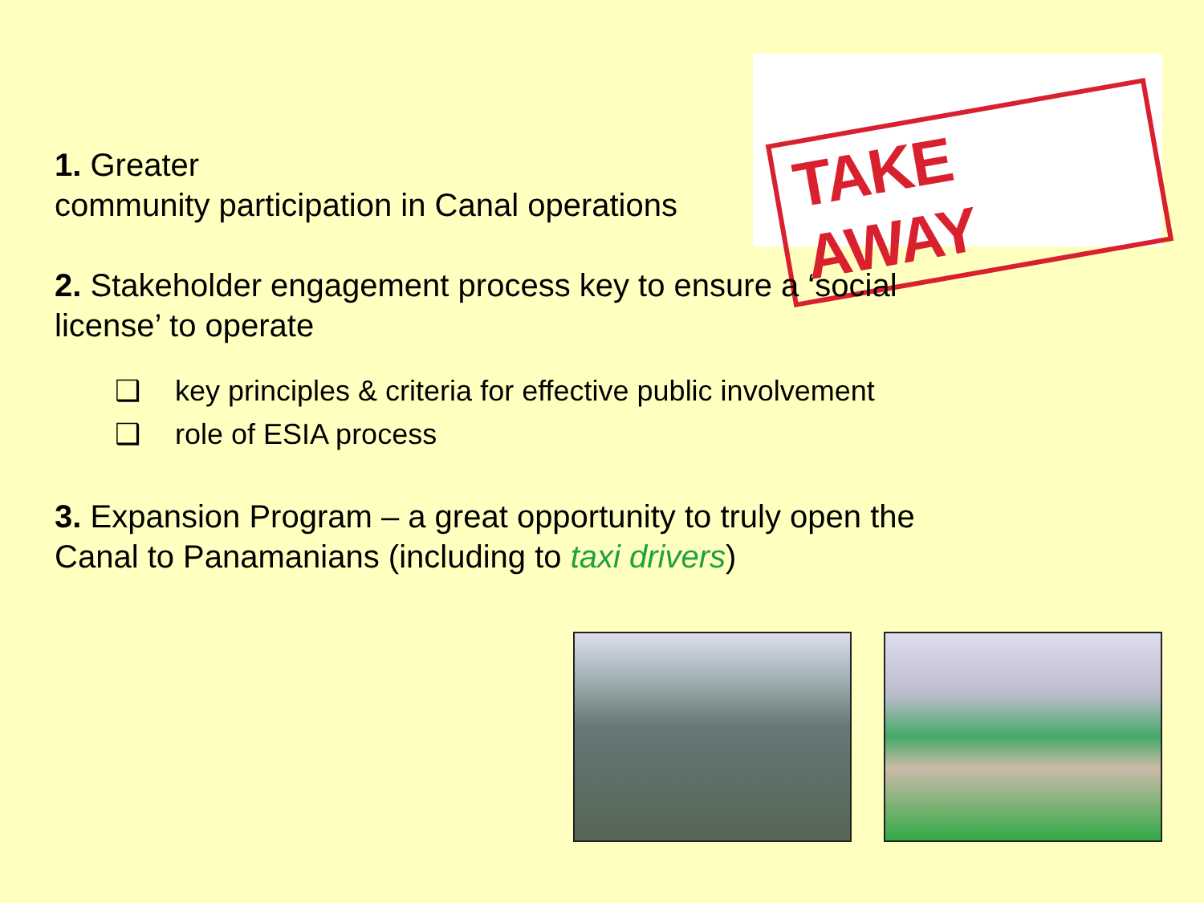TAKE AWAY
1. Greater
community participation in Canal operations
2. Stakeholder engagement process key to ensure a ‘social license’ to operate
❑ key principles & criteria for effective public involvement
❑ role of ESIA process
3. Expansion Program – a great opportunity to truly open the Canal to Panamanians (including to taxi drivers)